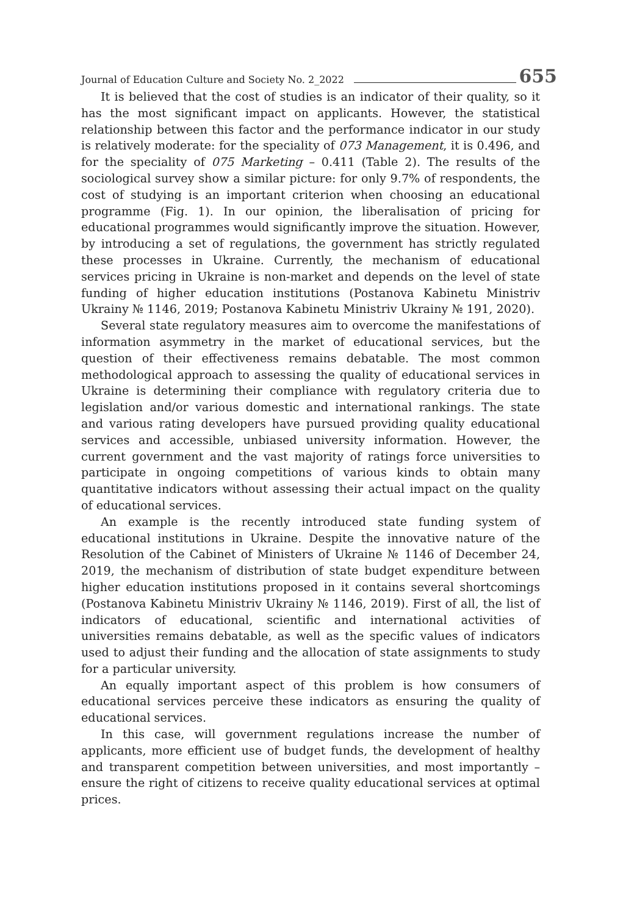Journal of Education Culture and Society No. 2_2022 655
It is believed that the cost of studies is an indicator of their quality, so it has the most significant impact on applicants. However, the statistical relationship between this factor and the performance indicator in our study is relatively moderate: for the speciality of 073 Management, it is 0.496, and for the speciality of 075 Marketing – 0.411 (Table 2). The results of the sociological survey show a similar picture: for only 9.7% of respondents, the cost of studying is an important criterion when choosing an educational programme (Fig. 1). In our opinion, the liberalisation of pricing for educational programmes would significantly improve the situation. However, by introducing a set of regulations, the government has strictly regulated these processes in Ukraine. Currently, the mechanism of educational services pricing in Ukraine is non-market and depends on the level of state funding of higher education institutions (Postanova Kabinetu Ministriv Ukrainy № 1146, 2019; Postanova Kabinetu Ministriv Ukrainy № 191, 2020).
Several state regulatory measures aim to overcome the manifestations of information asymmetry in the market of educational services, but the question of their effectiveness remains debatable. The most common methodological approach to assessing the quality of educational services in Ukraine is determining their compliance with regulatory criteria due to legislation and/or various domestic and international rankings. The state and various rating developers have pursued providing quality educational services and accessible, unbiased university information. However, the current government and the vast majority of ratings force universities to participate in ongoing competitions of various kinds to obtain many quantitative indicators without assessing their actual impact on the quality of educational services.
An example is the recently introduced state funding system of educational institutions in Ukraine. Despite the innovative nature of the Resolution of the Cabinet of Ministers of Ukraine № 1146 of December 24, 2019, the mechanism of distribution of state budget expenditure between higher education institutions proposed in it contains several shortcomings (Postanova Kabinetu Ministriv Ukrainy № 1146, 2019). First of all, the list of indicators of educational, scientific and international activities of universities remains debatable, as well as the specific values of indicators used to adjust their funding and the allocation of state assignments to study for a particular university.
An equally important aspect of this problem is how consumers of educational services perceive these indicators as ensuring the quality of educational services.
In this case, will government regulations increase the number of applicants, more efficient use of budget funds, the development of healthy and transparent competition between universities, and most importantly – ensure the right of citizens to receive quality educational services at optimal prices.